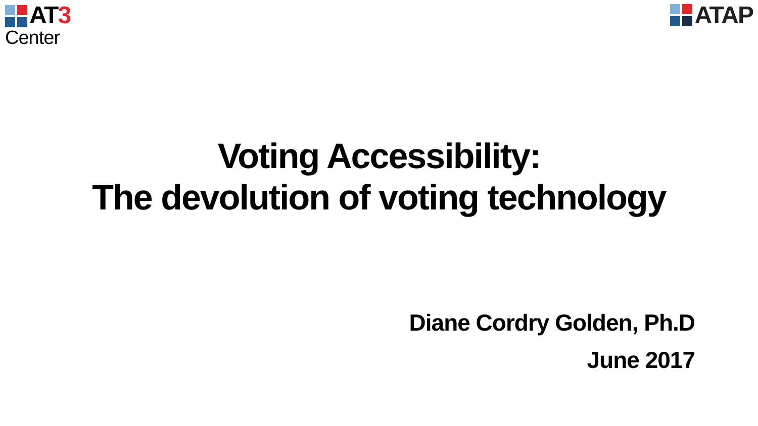AT3
Center
ATAP
Voting Accessibility:
The devolution of voting technology
Diane Cordry Golden, Ph.D
June 2017